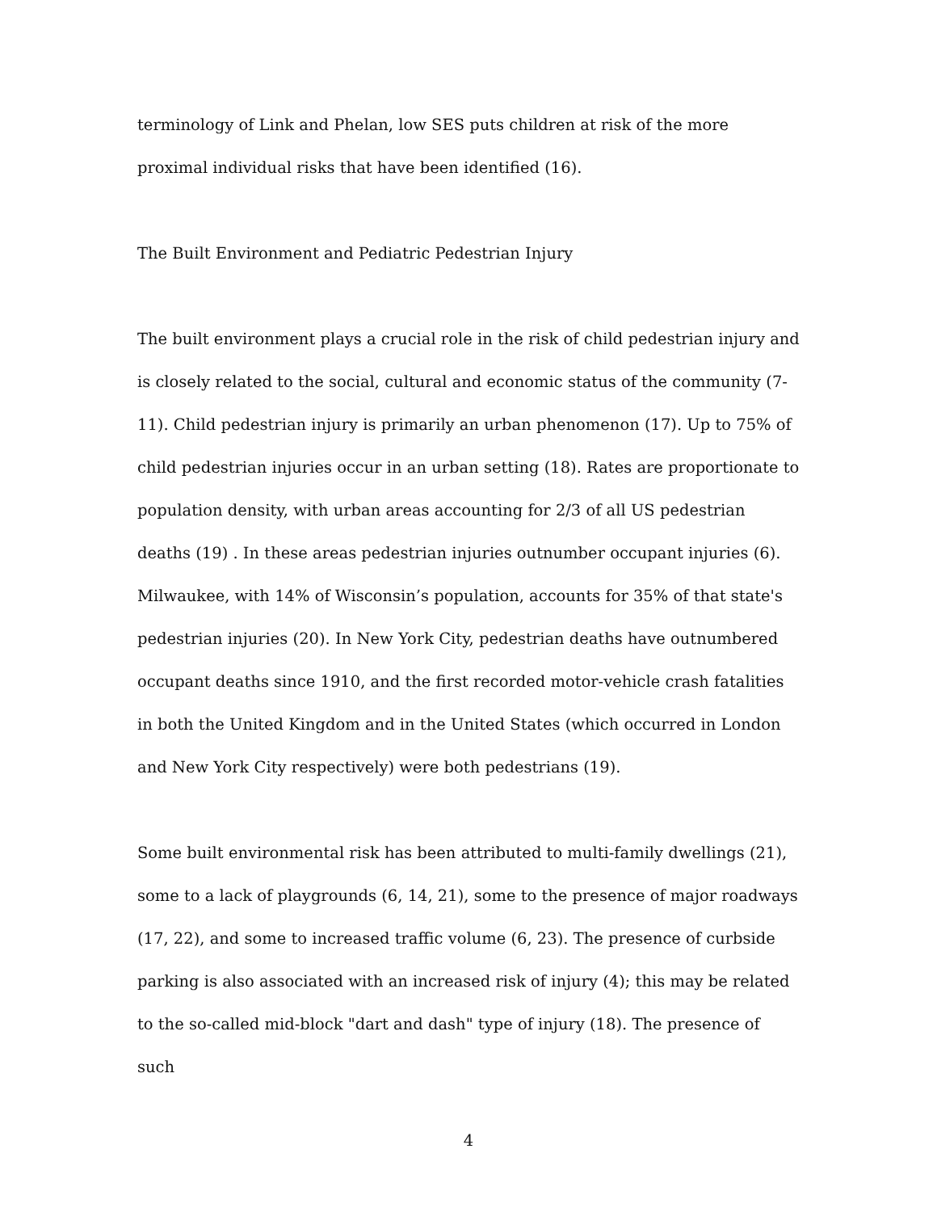terminology of Link and Phelan, low SES puts children at risk of the more proximal individual risks that have been identified (16).
The Built Environment and Pediatric Pedestrian Injury
The built environment plays a crucial role in the risk of child pedestrian injury and is closely related to the social, cultural and economic status of the community (7-11). Child pedestrian injury is primarily an urban phenomenon (17). Up to 75% of child pedestrian injuries occur in an urban setting (18). Rates are proportionate to population density, with urban areas accounting for 2/3 of all US pedestrian deaths (19) . In these areas pedestrian injuries outnumber occupant injuries (6). Milwaukee, with 14% of Wisconsin’s population, accounts for 35% of that state's pedestrian injuries (20). In New York City, pedestrian deaths have outnumbered occupant deaths since 1910, and the first recorded motor-vehicle crash fatalities in both the United Kingdom and in the United States (which occurred in London and New York City respectively) were both pedestrians (19).
Some built environmental risk has been attributed to multi-family dwellings (21), some to a lack of playgrounds (6, 14, 21), some to the presence of major roadways (17, 22), and some to increased traffic volume (6, 23). The presence of curbside parking is also associated with an increased risk of injury (4); this may be related to the so-called mid-block "dart and dash" type of injury (18). The presence of such
4